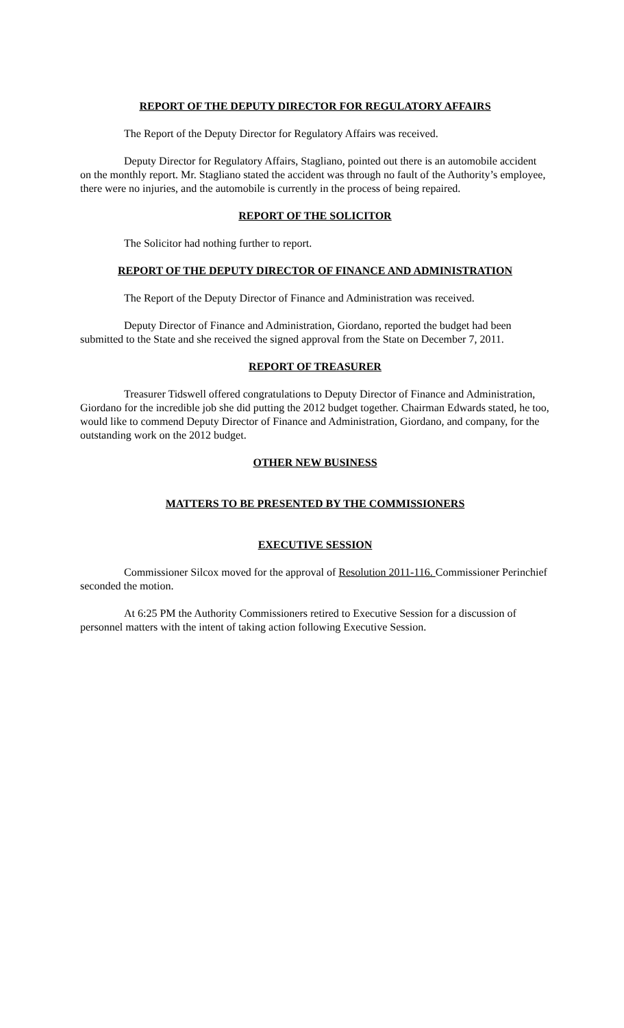REPORT OF THE DEPUTY DIRECTOR FOR REGULATORY AFFAIRS
The Report of the Deputy Director for Regulatory Affairs was received.
Deputy Director for Regulatory Affairs, Stagliano, pointed out there is an automobile accident on the monthly report. Mr. Stagliano stated the accident was through no fault of the Authority’s employee, there were no injuries, and the automobile is currently in the process of being repaired.
REPORT OF THE SOLICITOR
The Solicitor had nothing further to report.
REPORT OF THE DEPUTY DIRECTOR OF FINANCE AND ADMINISTRATION
The Report of the Deputy Director of Finance and Administration was received.
Deputy Director of Finance and Administration, Giordano, reported the budget had been submitted to the State and she received the signed approval from the State on December 7, 2011.
REPORT OF TREASURER
Treasurer Tidswell offered congratulations to Deputy Director of Finance and Administration, Giordano for the incredible job she did putting the 2012 budget together. Chairman Edwards stated, he too, would like to commend Deputy Director of Finance and Administration, Giordano, and company, for the outstanding work on the 2012 budget.
OTHER NEW BUSINESS
MATTERS TO BE PRESENTED BY THE COMMISSIONERS
EXECUTIVE SESSION
Commissioner Silcox moved for the approval of Resolution 2011-116. Commissioner Perinchief seconded the motion.
At 6:25 PM the Authority Commissioners retired to Executive Session for a discussion of personnel matters with the intent of taking action following Executive Session.